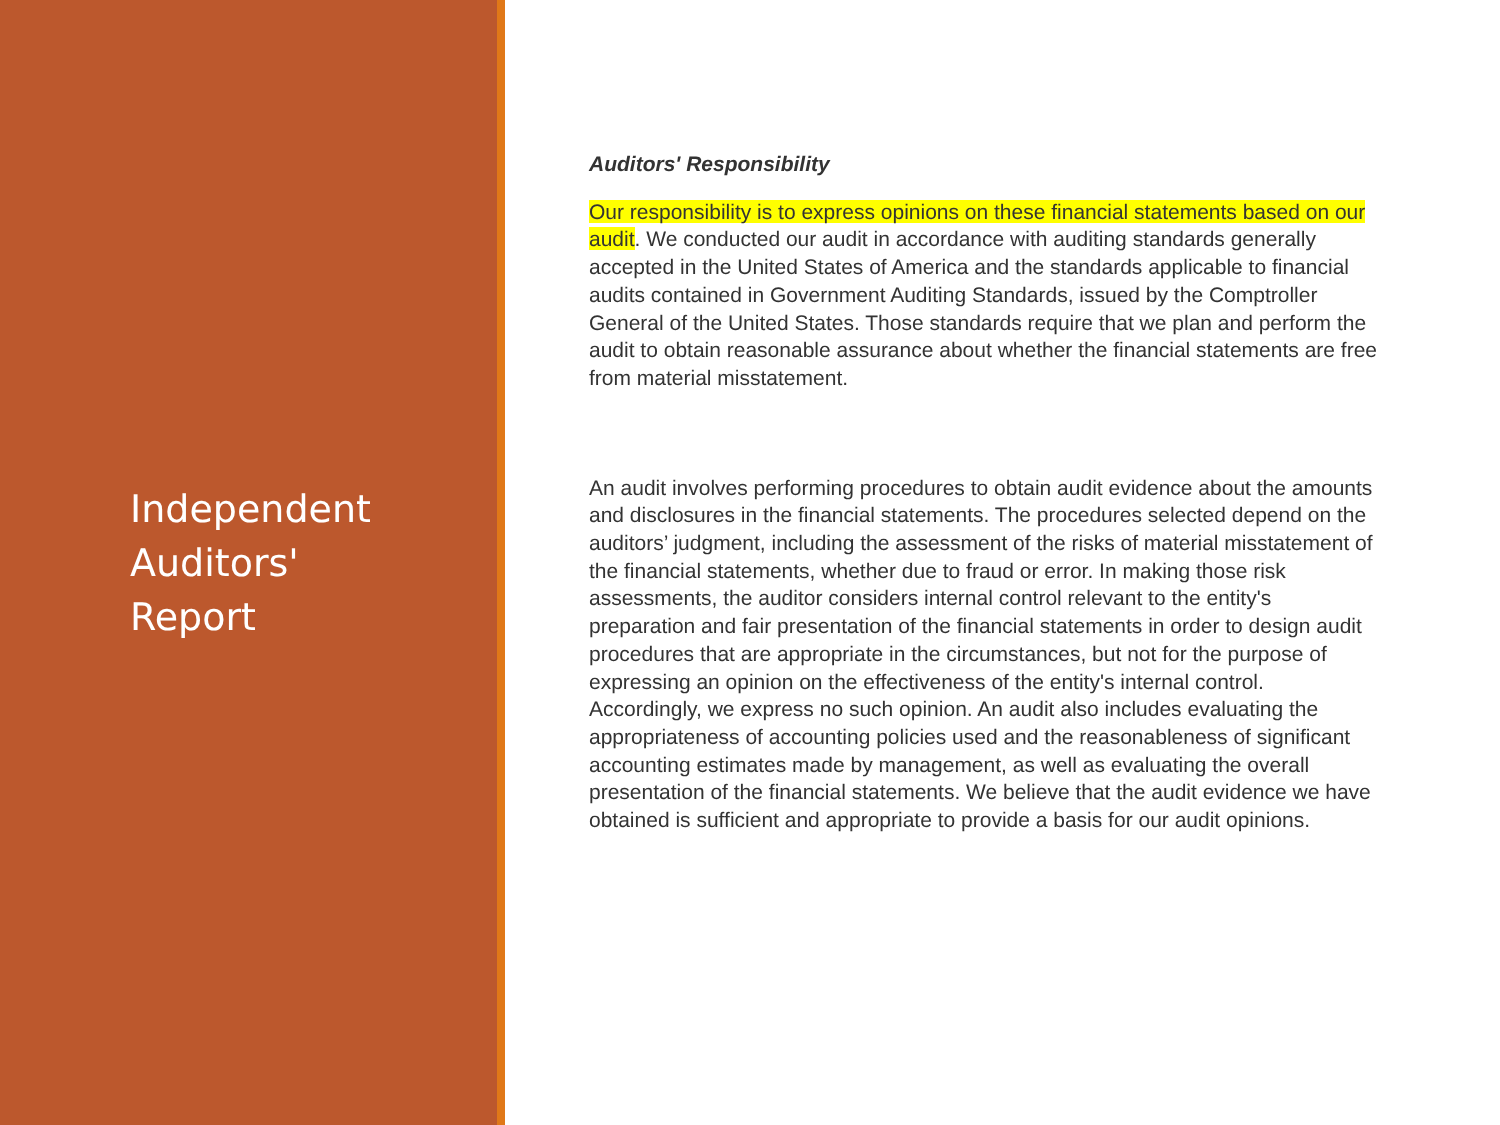Independent
Auditors'
Report
Auditors' Responsibility
Our responsibility is to express opinions on these financial statements based on our audit. We conducted our audit in accordance with auditing standards generally accepted in the United States of America and the standards applicable to financial audits contained in Government Auditing Standards, issued by the Comptroller General of the United States. Those standards require that we plan and perform the audit to obtain reasonable assurance about whether the financial statements are free from material misstatement.
An audit involves performing procedures to obtain audit evidence about the amounts and disclosures in the financial statements. The procedures selected depend on the auditors’ judgment, including the assessment of the risks of material misstatement of the financial statements, whether due to fraud or error. In making those risk assessments, the auditor considers internal control relevant to the entity's preparation and fair presentation of the financial statements in order to design audit procedures that are appropriate in the circumstances, but not for the purpose of expressing an opinion on the effectiveness of the entity's internal control. Accordingly, we express no such opinion. An audit also includes evaluating the appropriateness of accounting policies used and the reasonableness of significant accounting estimates made by management, as well as evaluating the overall presentation of the financial statements. We believe that the audit evidence we have obtained is sufficient and appropriate to provide a basis for our audit opinions.